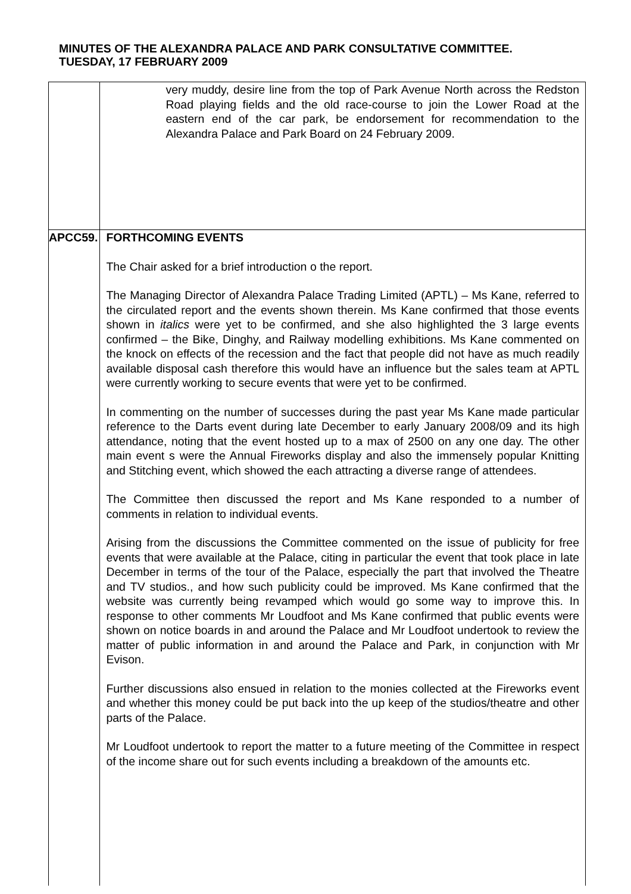MINUTES OF THE ALEXANDRA PALACE AND PARK CONSULTATIVE COMMITTEE.
TUESDAY, 17 FEBRUARY 2009
| | very muddy, desire line from the top of Park Avenue North across the Redston Road playing fields and the old race-course to join the Lower Road at the eastern end of the car park, be endorsement for recommendation to the Alexandra Palace and Park Board on 24 February 2009. |
| APCC59. | FORTHCOMING EVENTS The Chair asked for a brief introduction o the report. The Managing Director of Alexandra Palace Trading Limited (APTL) – Ms Kane, referred to the circulated report and the events shown therein. Ms Kane confirmed that those events shown in italics were yet to be confirmed, and she also highlighted the 3 large events confirmed – the Bike, Dinghy, and Railway modelling exhibitions. Ms Kane commented on the knock on effects of the recession and the fact that people did not have as much readily available disposal cash therefore this would have an influence but the sales team at APTL were currently working to secure events that were yet to be confirmed. In commenting on the number of successes during the past year Ms Kane made particular reference to the Darts event during late December to early January 2008/09 and its high attendance, noting that the event hosted up to a max of 2500 on any one day. The other main event s were the Annual Fireworks display and also the immensely popular Knitting and Stitching event, which showed the each attracting a diverse range of attendees. The Committee then discussed the report and Ms Kane responded to a number of comments in relation to individual events. Arising from the discussions the Committee commented on the issue of publicity for free events that were available at the Palace, citing in particular the event that took place in late December in terms of the tour of the Palace, especially the part that involved the Theatre and TV studios., and how such publicity could be improved. Ms Kane confirmed that the website was currently being revamped which would go some way to improve this. In response to other comments Mr Loudfoot and Ms Kane confirmed that public events were shown on notice boards in and around the Palace and Mr Loudfoot undertook to review the matter of public information in and around the Palace and Park, in conjunction with Mr Evison. Further discussions also ensued in relation to the monies collected at the Fireworks event and whether this money could be put back into the up keep of the studios/theatre and other parts of the Palace. Mr Loudfoot undertook to report the matter to a future meeting of the Committee in respect of the income share out for such events including a breakdown of the amounts etc. |